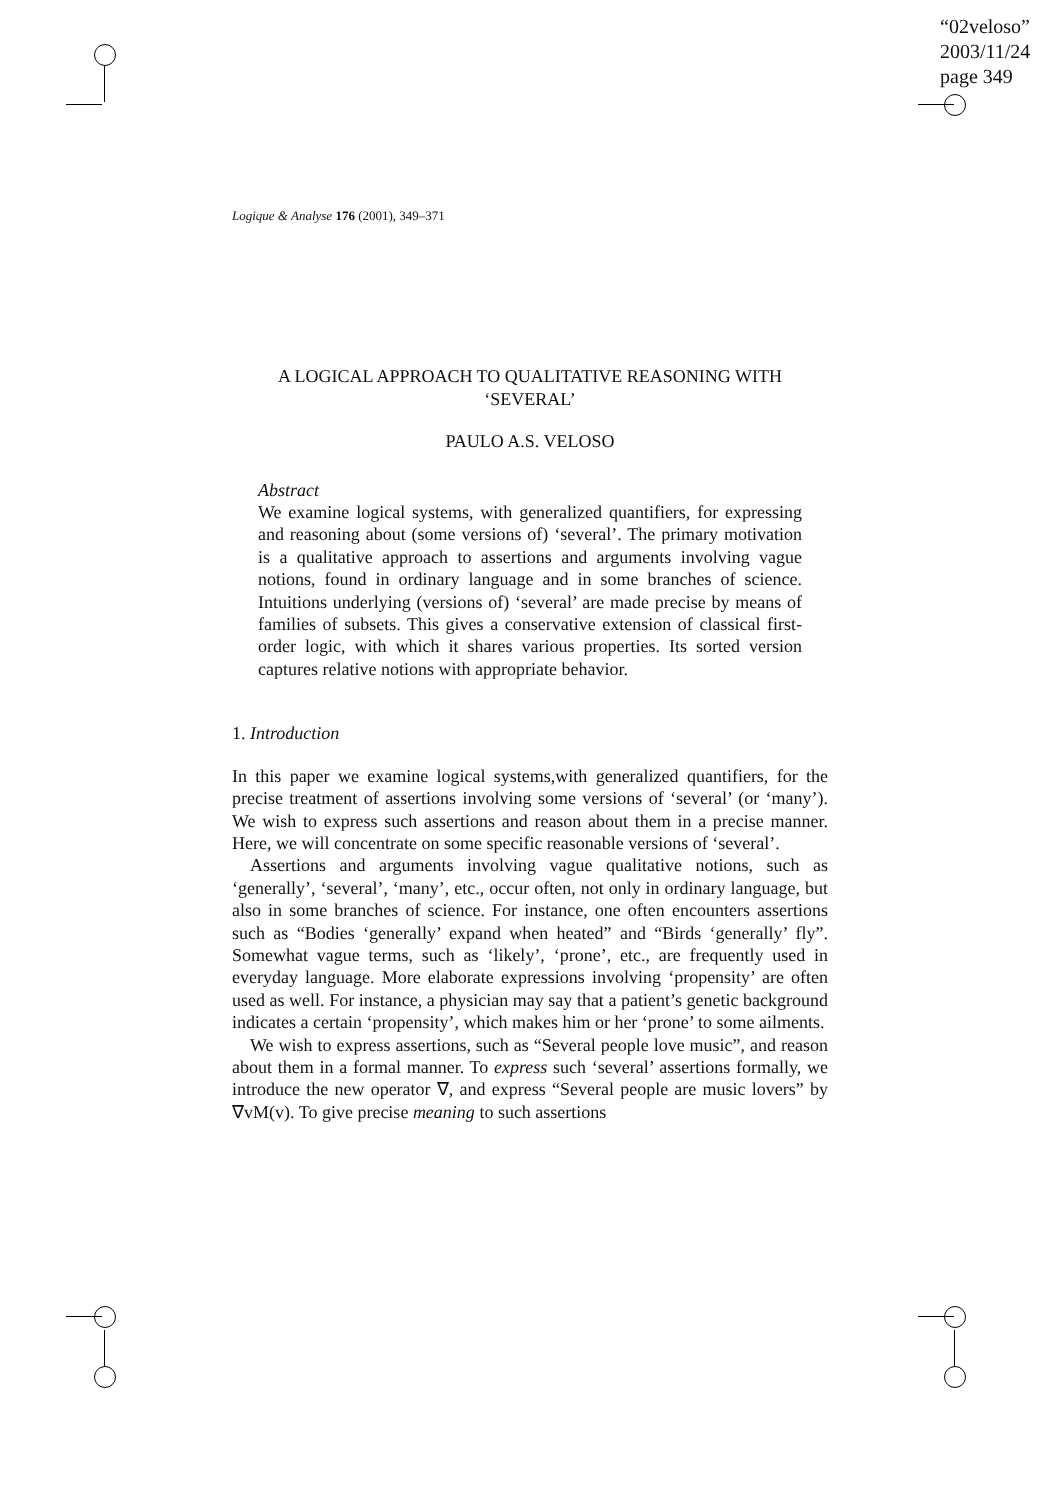“02veloso”
2003/11/24
page 349
Logique & Analyse 176 (2001), 349–371
A LOGICAL APPROACH TO QUALITATIVE REASONING WITH
‘SEVERAL’
PAULO A.S. VELOSO
Abstract
We examine logical systems, with generalized quantifiers, for expressing and reasoning about (some versions of) ‘several’. The primary motivation is a qualitative approach to assertions and arguments involving vague notions, found in ordinary language and in some branches of science. Intuitions underlying (versions of) ‘several’ are made precise by means of families of subsets. This gives a conservative extension of classical first-order logic, with which it shares various properties. Its sorted version captures relative notions with appropriate behavior.
1. Introduction
In this paper we examine logical systems,with generalized quantifiers, for the precise treatment of assertions involving some versions of ‘several’ (or ‘many’). We wish to express such assertions and reason about them in a precise manner. Here, we will concentrate on some specific reasonable versions of ‘several’.
Assertions and arguments involving vague qualitative notions, such as ‘generally’, ‘several’, ‘many’, etc., occur often, not only in ordinary language, but also in some branches of science. For instance, one often encounters assertions such as “Bodies ‘generally’ expand when heated” and “Birds ‘generally’ fly”. Somewhat vague terms, such as ‘likely’, ‘prone’, etc., are frequently used in everyday language. More elaborate expressions involving ‘propensity’ are often used as well. For instance, a physician may say that a patient’s genetic background indicates a certain ‘propensity’, which makes him or her ‘prone’ to some ailments.
We wish to express assertions, such as “Several people love music”, and reason about them in a formal manner. To express such ‘several’ assertions formally, we introduce the new operator ∇, and express “Several people are music lovers” by ∇vM(v). To give precise meaning to such assertions